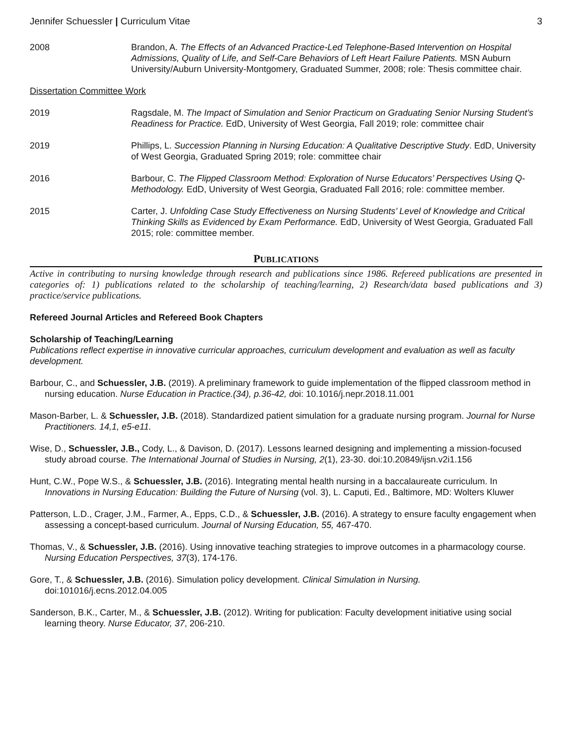Jennifer Schuessler | Curriculum Vitae 3
2008 Brandon, A. The Effects of an Advanced Practice-Led Telephone-Based Intervention on Hospital Admissions, Quality of Life, and Self-Care Behaviors of Left Heart Failure Patients. MSN Auburn University/Auburn University-Montgomery, Graduated Summer, 2008; role: Thesis committee chair.
Dissertation Committee Work
2019 Ragsdale, M. The Impact of Simulation and Senior Practicum on Graduating Senior Nursing Student’s Readiness for Practice. EdD, University of West Georgia, Fall 2019; role: committee chair
2019 Phillips, L. Succession Planning in Nursing Education: A Qualitative Descriptive Study. EdD, University of West Georgia, Graduated Spring 2019; role: committee chair
2016 Barbour, C. The Flipped Classroom Method: Exploration of Nurse Educators’ Perspectives Using Q-Methodology. EdD, University of West Georgia, Graduated Fall 2016; role: committee member.
2015 Carter, J. Unfolding Case Study Effectiveness on Nursing Students’ Level of Knowledge and Critical Thinking Skills as Evidenced by Exam Performance. EdD, University of West Georgia, Graduated Fall 2015; role: committee member.
PUBLICATIONS
Active in contributing to nursing knowledge through research and publications since 1986. Refereed publications are presented in categories of: 1) publications related to the scholarship of teaching/learning, 2) Research/data based publications and 3) practice/service publications.
Refereed Journal Articles and Refereed Book Chapters
Scholarship of Teaching/Learning
Publications reflect expertise in innovative curricular approaches, curriculum development and evaluation as well as faculty development.
Barbour, C., and Schuessler, J.B. (2019). A preliminary framework to guide implementation of the flipped classroom method in nursing education. Nurse Education in Practice.(34), p.36-42, doi: 10.1016/j.nepr.2018.11.001
Mason-Barber, L. & Schuessler, J.B. (2018). Standardized patient simulation for a graduate nursing program. Journal for Nurse Practitioners. 14,1, e5-e11.
Wise, D., Schuessler, J.B., Cody, L., & Davison, D. (2017). Lessons learned designing and implementing a mission-focused study abroad course. The International Journal of Studies in Nursing, 2(1), 23-30. doi:10.20849/ijsn.v2i1.156
Hunt, C.W., Pope W.S., & Schuessler, J.B. (2016). Integrating mental health nursing in a baccalaureate curriculum. In Innovations in Nursing Education: Building the Future of Nursing (vol. 3), L. Caputi, Ed., Baltimore, MD: Wolters Kluwer
Patterson, L.D., Crager, J.M., Farmer, A., Epps, C.D., & Schuessler, J.B. (2016). A strategy to ensure faculty engagement when assessing a concept-based curriculum. Journal of Nursing Education, 55, 467-470.
Thomas, V., & Schuessler, J.B. (2016). Using innovative teaching strategies to improve outcomes in a pharmacology course. Nursing Education Perspectives, 37(3), 174-176.
Gore, T., & Schuessler, J.B. (2016). Simulation policy development. Clinical Simulation in Nursing. doi:101016/j.ecns.2012.04.005
Sanderson, B.K., Carter, M., & Schuessler, J.B. (2012). Writing for publication: Faculty development initiative using social learning theory. Nurse Educator, 37, 206-210.